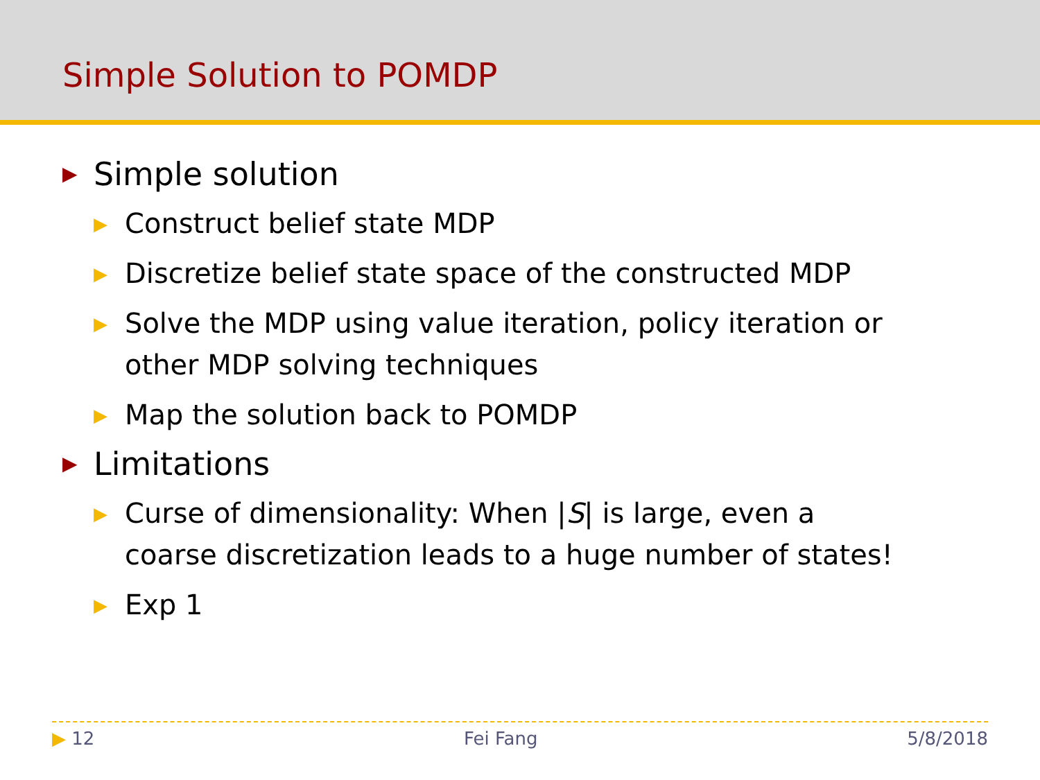Simple Solution to POMDP
▶ Simple solution
▶ Construct belief state MDP
▶ Discretize belief state space of the constructed MDP
▶ Solve the MDP using value iteration, policy iteration or other MDP solving techniques
▶ Map the solution back to POMDP
▶ Limitations
▶ Curse of dimensionality: When |S| is large, even a coarse discretization leads to a huge number of states!
▶ Exp 1
▶ 12 Fei Fang 5/8/2018